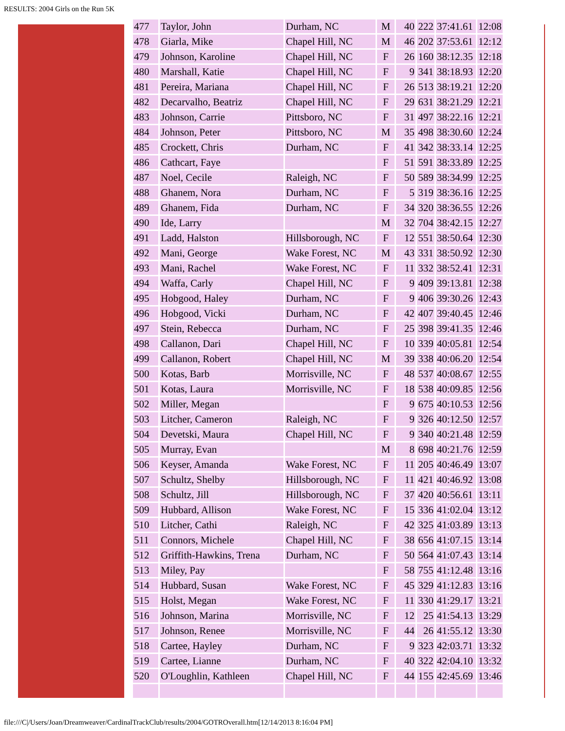RESULTS: 2004 Girls on the Run 5K
| 477 | Taylor, John | Durham, NC | M | 40 | 222 | 37:41.61 | 12:08 |
| 478 | Giarla, Mike | Chapel Hill, NC | M | 46 | 202 | 37:53.61 | 12:12 |
| 479 | Johnson, Karoline | Chapel Hill, NC | F | 26 | 160 | 38:12.35 | 12:18 |
| 480 | Marshall, Katie | Chapel Hill, NC | F | 9 | 341 | 38:18.93 | 12:20 |
| 481 | Pereira, Mariana | Chapel Hill, NC | F | 26 | 513 | 38:19.21 | 12:20 |
| 482 | Decarvalho, Beatriz | Chapel Hill, NC | F | 29 | 631 | 38:21.29 | 12:21 |
| 483 | Johnson, Carrie | Pittsboro, NC | F | 31 | 497 | 38:22.16 | 12:21 |
| 484 | Johnson, Peter | Pittsboro, NC | M | 35 | 498 | 38:30.60 | 12:24 |
| 485 | Crockett, Chris | Durham, NC | F | 41 | 342 | 38:33.14 | 12:25 |
| 486 | Cathcart, Faye | | F | 51 | 591 | 38:33.89 | 12:25 |
| 487 | Noel, Cecile | Raleigh, NC | F | 50 | 589 | 38:34.99 | 12:25 |
| 488 | Ghanem, Nora | Durham, NC | F | 5 | 319 | 38:36.16 | 12:25 |
| 489 | Ghanem, Fida | Durham, NC | F | 34 | 320 | 38:36.55 | 12:26 |
| 490 | Ide, Larry | | M | 32 | 704 | 38:42.15 | 12:27 |
| 491 | Ladd, Halston | Hillsborough, NC | F | 12 | 551 | 38:50.64 | 12:30 |
| 492 | Mani, George | Wake Forest, NC | M | 43 | 331 | 38:50.92 | 12:30 |
| 493 | Mani, Rachel | Wake Forest, NC | F | 11 | 332 | 38:52.41 | 12:31 |
| 494 | Waffa, Carly | Chapel Hill, NC | F | 9 | 409 | 39:13.81 | 12:38 |
| 495 | Hobgood, Haley | Durham, NC | F | 9 | 406 | 39:30.26 | 12:43 |
| 496 | Hobgood, Vicki | Durham, NC | F | 42 | 407 | 39:40.45 | 12:46 |
| 497 | Stein, Rebecca | Durham, NC | F | 25 | 398 | 39:41.35 | 12:46 |
| 498 | Callanon, Dari | Chapel Hill, NC | F | 10 | 339 | 40:05.81 | 12:54 |
| 499 | Callanon, Robert | Chapel Hill, NC | M | 39 | 338 | 40:06.20 | 12:54 |
| 500 | Kotas, Barb | Morrisville, NC | F | 48 | 537 | 40:08.67 | 12:55 |
| 501 | Kotas, Laura | Morrisville, NC | F | 18 | 538 | 40:09.85 | 12:56 |
| 502 | Miller, Megan | | F | 9 | 675 | 40:10.53 | 12:56 |
| 503 | Litcher, Cameron | Raleigh, NC | F | 9 | 326 | 40:12.50 | 12:57 |
| 504 | Devetski, Maura | Chapel Hill, NC | F | 9 | 340 | 40:21.48 | 12:59 |
| 505 | Murray, Evan | | M | 8 | 698 | 40:21.76 | 12:59 |
| 506 | Keyser, Amanda | Wake Forest, NC | F | 11 | 205 | 40:46.49 | 13:07 |
| 507 | Schultz, Shelby | Hillsborough, NC | F | 11 | 421 | 40:46.92 | 13:08 |
| 508 | Schultz, Jill | Hillsborough, NC | F | 37 | 420 | 40:56.61 | 13:11 |
| 509 | Hubbard, Allison | Wake Forest, NC | F | 15 | 336 | 41:02.04 | 13:12 |
| 510 | Litcher, Cathi | Raleigh, NC | F | 42 | 325 | 41:03.89 | 13:13 |
| 511 | Connors, Michele | Chapel Hill, NC | F | 38 | 656 | 41:07.15 | 13:14 |
| 512 | Griffith-Hawkins, Trena | Durham, NC | F | 50 | 564 | 41:07.43 | 13:14 |
| 513 | Miley, Pay | | F | 58 | 755 | 41:12.48 | 13:16 |
| 514 | Hubbard, Susan | Wake Forest, NC | F | 45 | 329 | 41:12.83 | 13:16 |
| 515 | Holst, Megan | Wake Forest, NC | F | 11 | 330 | 41:29.17 | 13:21 |
| 516 | Johnson, Marina | Morrisville, NC | F | 12 | 25 | 41:54.13 | 13:29 |
| 517 | Johnson, Renee | Morrisville, NC | F | 44 | 26 | 41:55.12 | 13:30 |
| 518 | Cartee, Hayley | Durham, NC | F | 9 | 323 | 42:03.71 | 13:32 |
| 519 | Cartee, Lianne | Durham, NC | F | 40 | 322 | 42:04.10 | 13:32 |
| 520 | O'Loughlin, Kathleen | Chapel Hill, NC | F | 44 | 155 | 42:45.69 | 13:46 |
file:///C|/Users/Joan/Dreamweaver/CardinalTrackClub/results/2004/GOTROverall.htm[12/14/2013 8:16:04 PM]